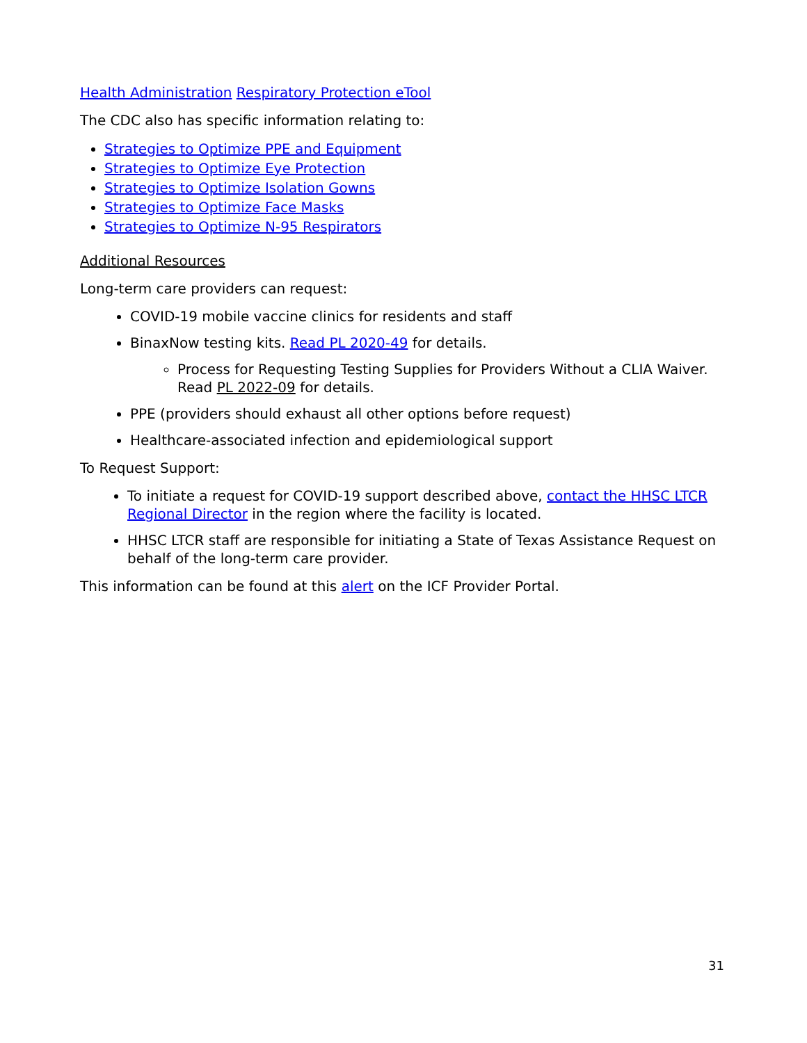Health Administration Respiratory Protection eTool
The CDC also has specific information relating to:
Strategies to Optimize PPE and Equipment
Strategies to Optimize Eye Protection
Strategies to Optimize Isolation Gowns
Strategies to Optimize Face Masks
Strategies to Optimize N-95 Respirators
Additional Resources
Long-term care providers can request:
COVID-19 mobile vaccine clinics for residents and staff
BinaxNow testing kits. Read PL 2020-49 for details.
Process for Requesting Testing Supplies for Providers Without a CLIA Waiver. Read PL 2022-09 for details.
PPE (providers should exhaust all other options before request)
Healthcare-associated infection and epidemiological support
To Request Support:
To initiate a request for COVID-19 support described above, contact the HHSC LTCR Regional Director in the region where the facility is located.
HHSC LTCR staff are responsible for initiating a State of Texas Assistance Request on behalf of the long-term care provider.
This information can be found at this alert on the ICF Provider Portal.
31